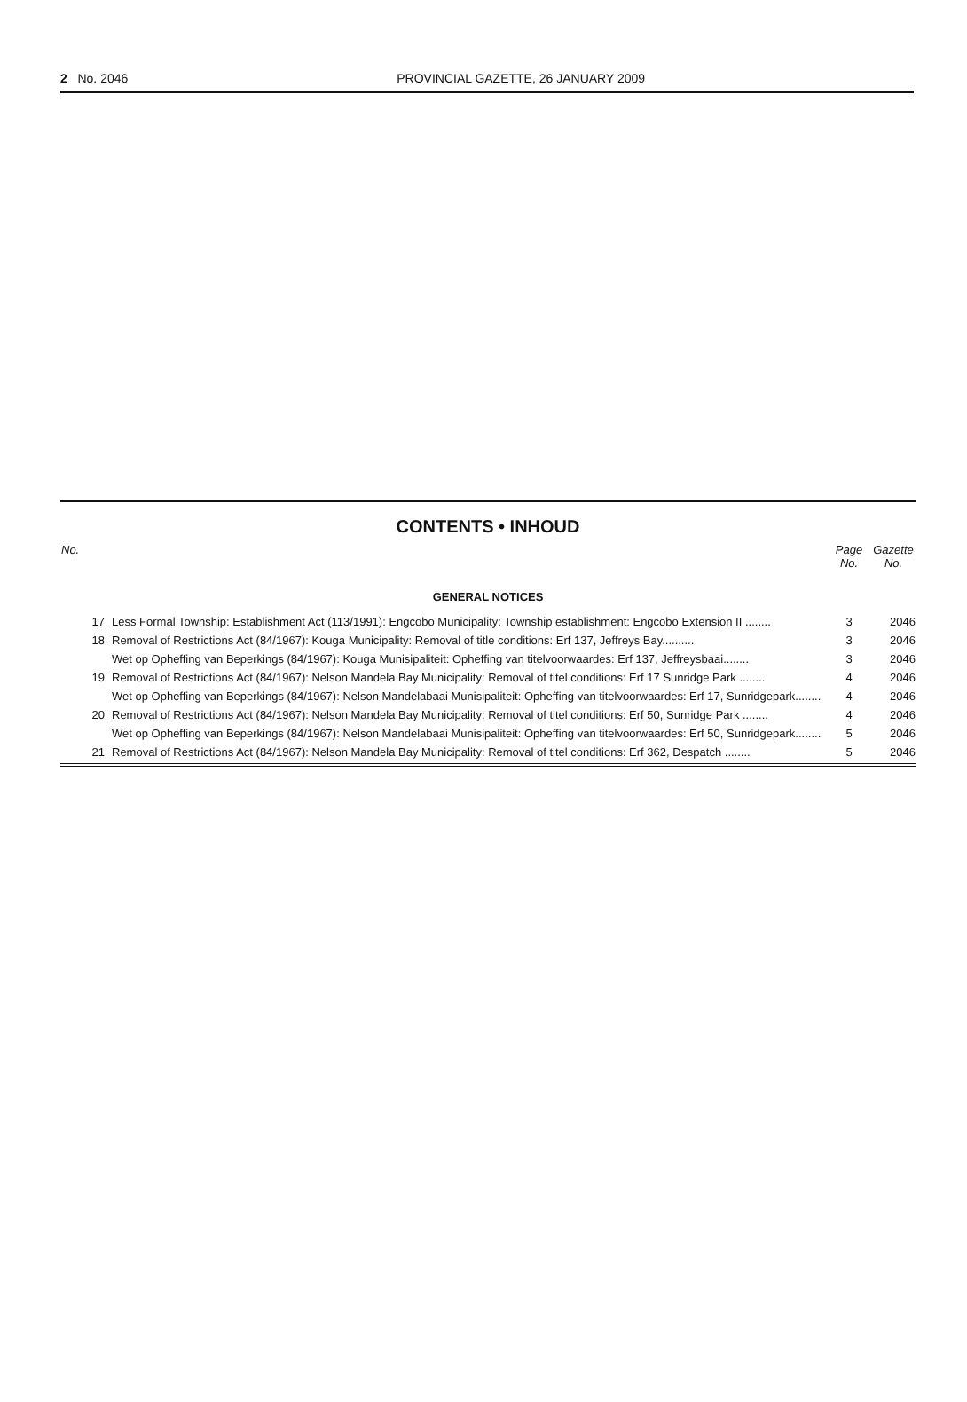2 No. 2046
PROVINCIAL GAZETTE, 26 JANUARY 2009
CONTENTS • INHOUD
| No. | | Page No. | Gazette No. |
| --- | --- | --- | --- |
| GENERAL NOTICES | | | |
| 17 | Less Formal Township: Establishment Act (113/1991): Engcobo Municipality: Township establishment: Engcobo Extension II ........ | 3 | 2046 |
| 18 | Removal of Restrictions Act (84/1967): Kouga Municipality: Removal of title conditions: Erf 137, Jeffreys Bay.......... | 3 | 2046 |
| | Wet op Opheffing van Beperkings (84/1967): Kouga Munisipaliteit: Opheffing van titelvoorwaardes: Erf 137, Jeffreysbaai........ | 3 | 2046 |
| 19 | Removal of Restrictions Act (84/1967): Nelson Mandela Bay Municipality: Removal of titel conditions: Erf 17 Sunridge Park ........ | 4 | 2046 |
| | Wet op Opheffing van Beperkings (84/1967): Nelson Mandelabaai Munisipaliteit: Opheffing van titelvoorwaardes: Erf 17, Sunridgepark........ | 4 | 2046 |
| 20 | Removal of Restrictions Act (84/1967): Nelson Mandela Bay Municipality: Removal of titel conditions: Erf 50, Sunridge Park ........ | 4 | 2046 |
| | Wet op Opheffing van Beperkings (84/1967): Nelson Mandelabaai Munisipaliteit: Opheffing van titelvoorwaardes: Erf 50, Sunridgepark........ | 5 | 2046 |
| 21 | Removal of Restrictions Act (84/1967): Nelson Mandela Bay Municipality: Removal of titel conditions: Erf 362, Despatch ........ | 5 | 2046 |